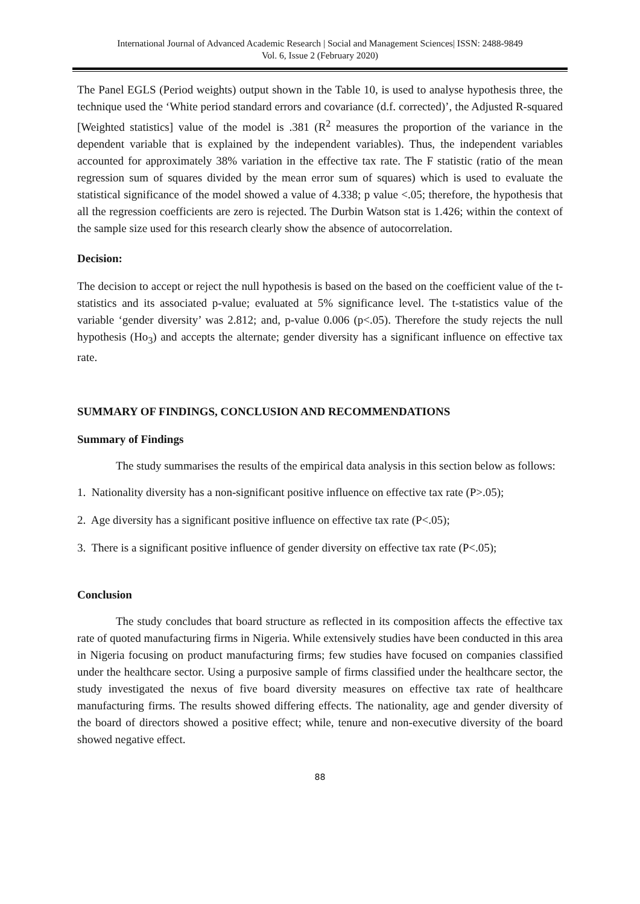International Journal of Advanced Academic Research | Social and Management Sciences| ISSN: 2488-9849
Vol. 6, Issue 2 (February 2020)
The Panel EGLS (Period weights) output shown in the Table 10, is used to analyse hypothesis three, the technique used the ‘White period standard errors and covariance (d.f. corrected)’, the Adjusted R-squared [Weighted statistics] value of the model is .381 (R<sup>2</sup> measures the proportion of the variance in the dependent variable that is explained by the independent variables). Thus, the independent variables accounted for approximately 38% variation in the effective tax rate. The F statistic (ratio of the mean regression sum of squares divided by the mean error sum of squares) which is used to evaluate the statistical significance of the model showed a value of 4.338; p value <.05; therefore, the hypothesis that all the regression coefficients are zero is rejected. The Durbin Watson stat is 1.426; within the context of the sample size used for this research clearly show the absence of autocorrelation.
Decision:
The decision to accept or reject the null hypothesis is based on the based on the coefficient value of the t-statistics and its associated p-value; evaluated at 5% significance level. The t-statistics value of the variable ‘gender diversity’ was 2.812; and, p-value 0.006 (p<.05). Therefore the study rejects the null hypothesis (Ho<sub>3</sub>) and accepts the alternate; gender diversity has a significant influence on effective tax rate.
SUMMARY OF FINDINGS, CONCLUSION AND RECOMMENDATIONS
Summary of Findings
The study summarises the results of the empirical data analysis in this section below as follows:
1. Nationality diversity has a non-significant positive influence on effective tax rate (P>.05);
2. Age diversity has a significant positive influence on effective tax rate (P<.05);
3. There is a significant positive influence of gender diversity on effective tax rate (P<.05);
Conclusion
The study concludes that board structure as reflected in its composition affects the effective tax rate of quoted manufacturing firms in Nigeria. While extensively studies have been conducted in this area in Nigeria focusing on product manufacturing firms; few studies have focused on companies classified under the healthcare sector. Using a purposive sample of firms classified under the healthcare sector, the study investigated the nexus of five board diversity measures on effective tax rate of healthcare manufacturing firms. The results showed differing effects. The nationality, age and gender diversity of the board of directors showed a positive effect; while, tenure and non-executive diversity of the board showed negative effect.
88